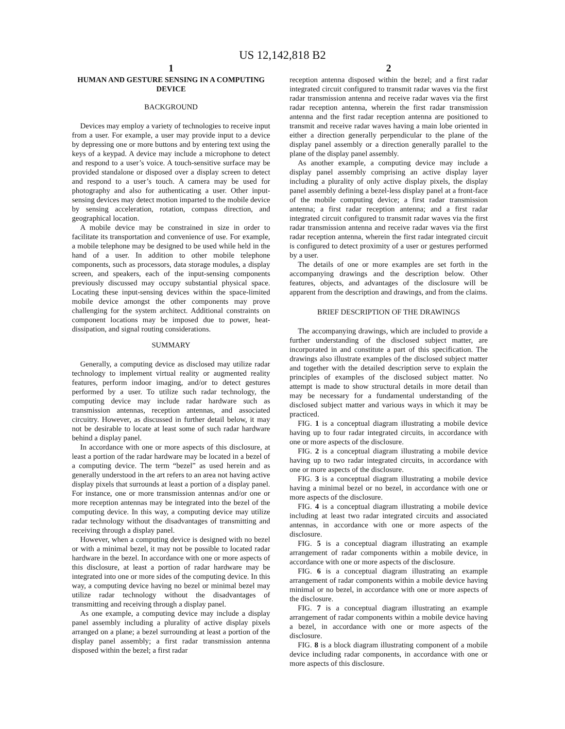US 12,142,818 B2
1
HUMAN AND GESTURE SENSING IN A COMPUTING DEVICE
BACKGROUND
Devices may employ a variety of technologies to receive input from a user. For example, a user may provide input to a device by depressing one or more buttons and by entering text using the keys of a keypad. A device may include a microphone to detect and respond to a user’s voice. A touch-sensitive surface may be provided standalone or disposed over a display screen to detect and respond to a user’s touch. A camera may be used for photography and also for authenticating a user. Other input-sensing devices may detect motion imparted to the mobile device by sensing acceleration, rotation, compass direction, and geographical location.
A mobile device may be constrained in size in order to facilitate its transportation and convenience of use. For example, a mobile telephone may be designed to be used while held in the hand of a user. In addition to other mobile telephone components, such as processors, data storage modules, a display screen, and speakers, each of the input-sensing components previously discussed may occupy substantial physical space. Locating these input-sensing devices within the space-limited mobile device amongst the other components may prove challenging for the system architect. Additional constraints on component locations may be imposed due to power, heat-dissipation, and signal routing considerations.
SUMMARY
Generally, a computing device as disclosed may utilize radar technology to implement virtual reality or augmented reality features, perform indoor imaging, and/or to detect gestures performed by a user. To utilize such radar technology, the computing device may include radar hardware such as transmission antennas, reception antennas, and associated circuitry. However, as discussed in further detail below, it may not be desirable to locate at least some of such radar hardware behind a display panel.
In accordance with one or more aspects of this disclosure, at least a portion of the radar hardware may be located in a bezel of a computing device. The term “bezel” as used herein and as generally understood in the art refers to an area not having active display pixels that surrounds at least a portion of a display panel. For instance, one or more transmission antennas and/or one or more reception antennas may be integrated into the bezel of the computing device. In this way, a computing device may utilize radar technology without the disadvantages of transmitting and receiving through a display panel.
However, when a computing device is designed with no bezel or with a minimal bezel, it may not be possible to located radar hardware in the bezel. In accordance with one or more aspects of this disclosure, at least a portion of radar hardware may be integrated into one or more sides of the computing device. In this way, a computing device having no bezel or minimal bezel may utilize radar technology without the disadvantages of transmitting and receiving through a display panel.
As one example, a computing device may include a display panel assembly including a plurality of active display pixels arranged on a plane; a bezel surrounding at least a portion of the display panel assembly; a first radar transmission antenna disposed within the bezel; a first radar
2
reception antenna disposed within the bezel; and a first radar integrated circuit configured to transmit radar waves via the first radar transmission antenna and receive radar waves via the first radar reception antenna, wherein the first radar transmission antenna and the first radar reception antenna are positioned to transmit and receive radar waves having a main lobe oriented in either a direction generally perpendicular to the plane of the display panel assembly or a direction generally parallel to the plane of the display panel assembly.
As another example, a computing device may include a display panel assembly comprising an active display layer including a plurality of only active display pixels, the display panel assembly defining a bezel-less display panel at a front-face of the mobile computing device; a first radar transmission antenna; a first radar reception antenna; and a first radar integrated circuit configured to transmit radar waves via the first radar transmission antenna and receive radar waves via the first radar reception antenna, wherein the first radar integrated circuit is configured to detect proximity of a user or gestures performed by a user.
The details of one or more examples are set forth in the accompanying drawings and the description below. Other features, objects, and advantages of the disclosure will be apparent from the description and drawings, and from the claims.
BRIEF DESCRIPTION OF THE DRAWINGS
The accompanying drawings, which are included to provide a further understanding of the disclosed subject matter, are incorporated in and constitute a part of this specification. The drawings also illustrate examples of the disclosed subject matter and together with the detailed description serve to explain the principles of examples of the disclosed subject matter. No attempt is made to show structural details in more detail than may be necessary for a fundamental understanding of the disclosed subject matter and various ways in which it may be practiced.
FIG. 1 is a conceptual diagram illustrating a mobile device having up to four radar integrated circuits, in accordance with one or more aspects of the disclosure.
FIG. 2 is a conceptual diagram illustrating a mobile device having up to two radar integrated circuits, in accordance with one or more aspects of the disclosure.
FIG. 3 is a conceptual diagram illustrating a mobile device having a minimal bezel or no bezel, in accordance with one or more aspects of the disclosure.
FIG. 4 is a conceptual diagram illustrating a mobile device including at least two radar integrated circuits and associated antennas, in accordance with one or more aspects of the disclosure.
FIG. 5 is a conceptual diagram illustrating an example arrangement of radar components within a mobile device, in accordance with one or more aspects of the disclosure.
FIG. 6 is a conceptual diagram illustrating an example arrangement of radar components within a mobile device having minimal or no bezel, in accordance with one or more aspects of the disclosure.
FIG. 7 is a conceptual diagram illustrating an example arrangement of radar components within a mobile device having a bezel, in accordance with one or more aspects of the disclosure.
FIG. 8 is a block diagram illustrating component of a mobile device including radar components, in accordance with one or more aspects of this disclosure.